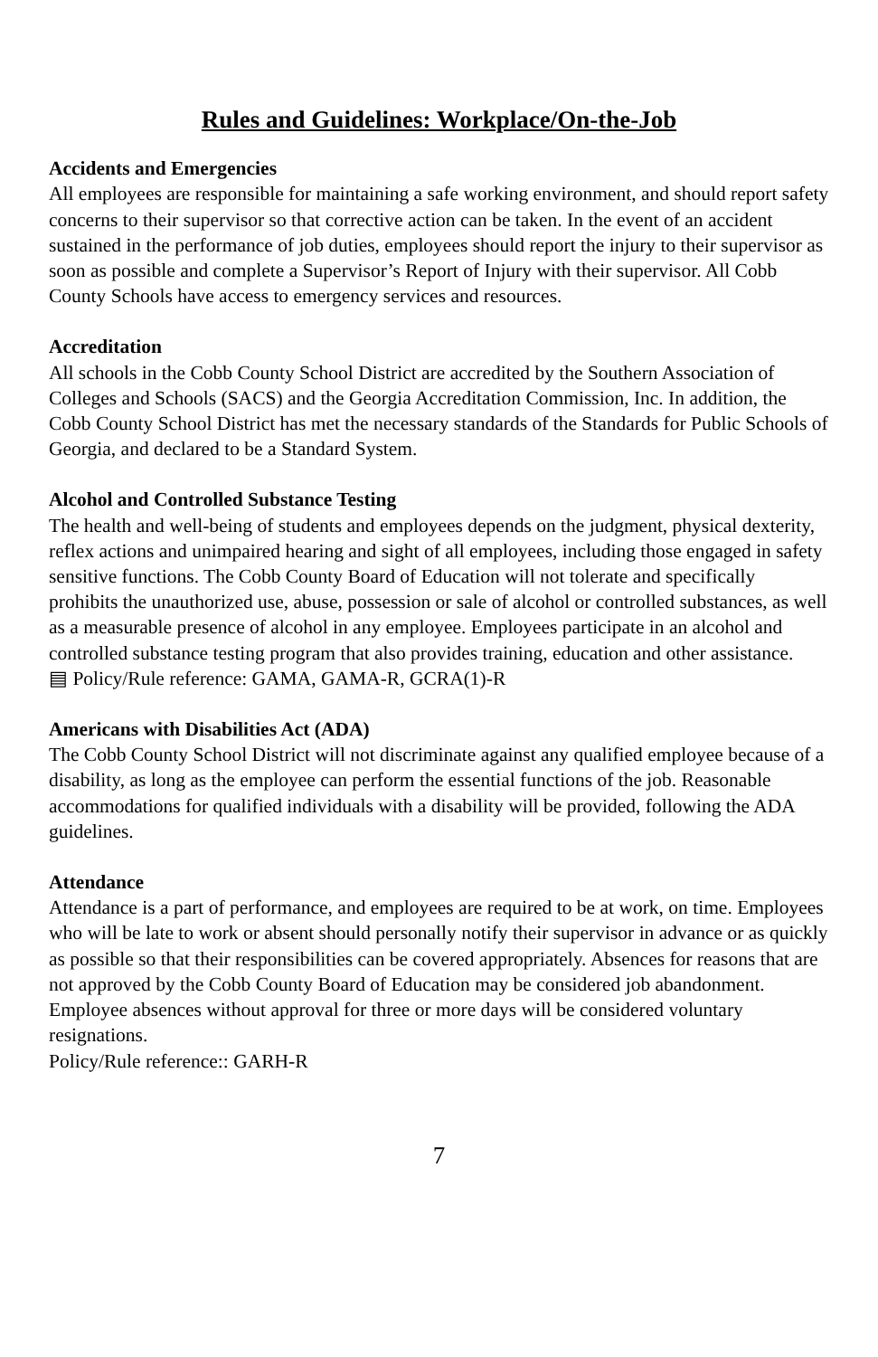Rules and Guidelines: Workplace/On-the-Job
Accidents and Emergencies
All employees are responsible for maintaining a safe working environment, and should report safety concerns to their supervisor so that corrective action can be taken. In the event of an accident sustained in the performance of job duties, employees should report the injury to their supervisor as soon as possible and complete a Supervisor’s Report of Injury with their supervisor. All Cobb County Schools have access to emergency services and resources.
Accreditation
All schools in the Cobb County School District are accredited by the Southern Association of Colleges and Schools (SACS) and the Georgia Accreditation Commission, Inc. In addition, the Cobb County School District has met the necessary standards of the Standards for Public Schools of Georgia, and declared to be a Standard System.
Alcohol and Controlled Substance Testing
The health and well-being of students and employees depends on the judgment, physical dexterity, reflex actions and unimpaired hearing and sight of all employees, including those engaged in safety sensitive functions. The Cobb County Board of Education will not tolerate and specifically prohibits the unauthorized use, abuse, possession or sale of alcohol or controlled substances, as well as a measurable presence of alcohol in any employee. Employees participate in an alcohol and controlled substance testing program that also provides training, education and other assistance.
▤ Policy/Rule reference: GAMA, GAMA-R, GCRA(1)-R
Americans with Disabilities Act (ADA)
The Cobb County School District will not discriminate against any qualified employee because of a disability, as long as the employee can perform the essential functions of the job. Reasonable accommodations for qualified individuals with a disability will be provided, following the ADA guidelines.
Attendance
Attendance is a part of performance, and employees are required to be at work, on time. Employees who will be late to work or absent should personally notify their supervisor in advance or as quickly as possible so that their responsibilities can be covered appropriately. Absences for reasons that are not approved by the Cobb County Board of Education may be considered job abandonment. Employee absences without approval for three or more days will be considered voluntary resignations.
Policy/Rule reference:: GARH-R
7